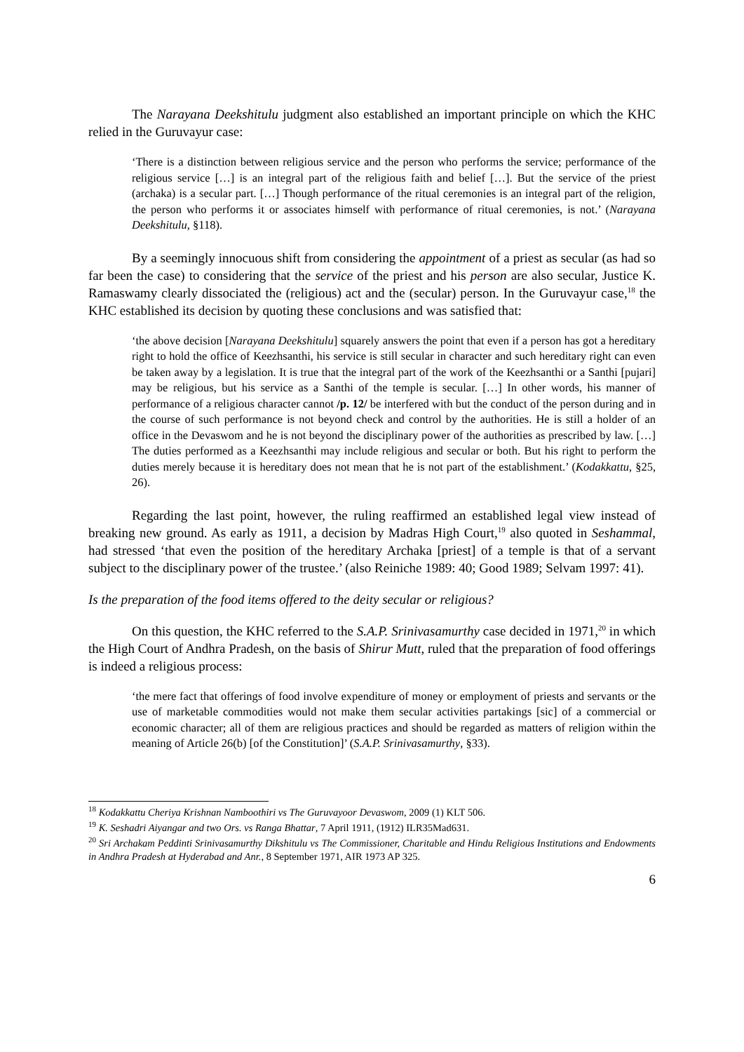The Narayana Deekshitulu judgment also established an important principle on which the KHC relied in the Guruvayur case:
‘There is a distinction between religious service and the person who performs the service; performance of the religious service […] is an integral part of the religious faith and belief […]. But the service of the priest (archaka) is a secular part. […] Though performance of the ritual ceremonies is an integral part of the religion, the person who performs it or associates himself with performance of ritual ceremonies, is not.’ (Narayana Deekshitulu, §118).
By a seemingly innocuous shift from considering the appointment of a priest as secular (as had so far been the case) to considering that the service of the priest and his person are also secular, Justice K. Ramaswamy clearly dissociated the (religious) act and the (secular) person. In the Guruvayur case,<sup>18</sup> the KHC established its decision by quoting these conclusions and was satisfied that:
‘the above decision [Narayana Deekshitulu] squarely answers the point that even if a person has got a hereditary right to hold the office of Keezhsanthi, his service is still secular in character and such hereditary right can even be taken away by a legislation. It is true that the integral part of the work of the Keezhsanthi or a Santhi [pujari] may be religious, but his service as a Santhi of the temple is secular. […] In other words, his manner of performance of a religious character cannot /p. 12/ be interfered with but the conduct of the person during and in the course of such performance is not beyond check and control by the authorities. He is still a holder of an office in the Devaswom and he is not beyond the disciplinary power of the authorities as prescribed by law. […] The duties performed as a Keezhsanthi may include religious and secular or both. But his right to perform the duties merely because it is hereditary does not mean that he is not part of the establishment.’ (Kodakkattu, §25, 26).
Regarding the last point, however, the ruling reaffirmed an established legal view instead of breaking new ground. As early as 1911, a decision by Madras High Court,<sup>19</sup> also quoted in Seshammal, had stressed ‘that even the position of the hereditary Archaka [priest] of a temple is that of a servant subject to the disciplinary power of the trustee.’ (also Reiniche 1989: 40; Good 1989; Selvam 1997: 41).
Is the preparation of the food items offered to the deity secular or religious?
On this question, the KHC referred to the S.A.P. Srinivasamurthy case decided in 1971,<sup>20</sup> in which the High Court of Andhra Pradesh, on the basis of Shirur Mutt, ruled that the preparation of food offerings is indeed a religious process:
‘the mere fact that offerings of food involve expenditure of money or employment of priests and servants or the use of marketable commodities would not make them secular activities partakings [sic] of a commercial or economic character; all of them are religious practices and should be regarded as matters of religion within the meaning of Article 26(b) [of the Constitution]’ (S.A.P. Srinivasamurthy, §33).
<sup>18</sup> Kodakkattu Cheriya Krishnan Namboothiri vs The Guruvayoor Devaswom, 2009 (1) KLT 506.
<sup>19</sup> K. Seshadri Aiyangar and two Ors. vs Ranga Bhattar, 7 April 1911, (1912) ILR35Mad631.
<sup>20</sup> Sri Archakam Peddinti Srinivasamurthy Dikshitulu vs The Commissioner, Charitable and Hindu Religious Institutions and Endowments in Andhra Pradesh at Hyderabad and Anr., 8 September 1971, AIR 1973 AP 325.
6